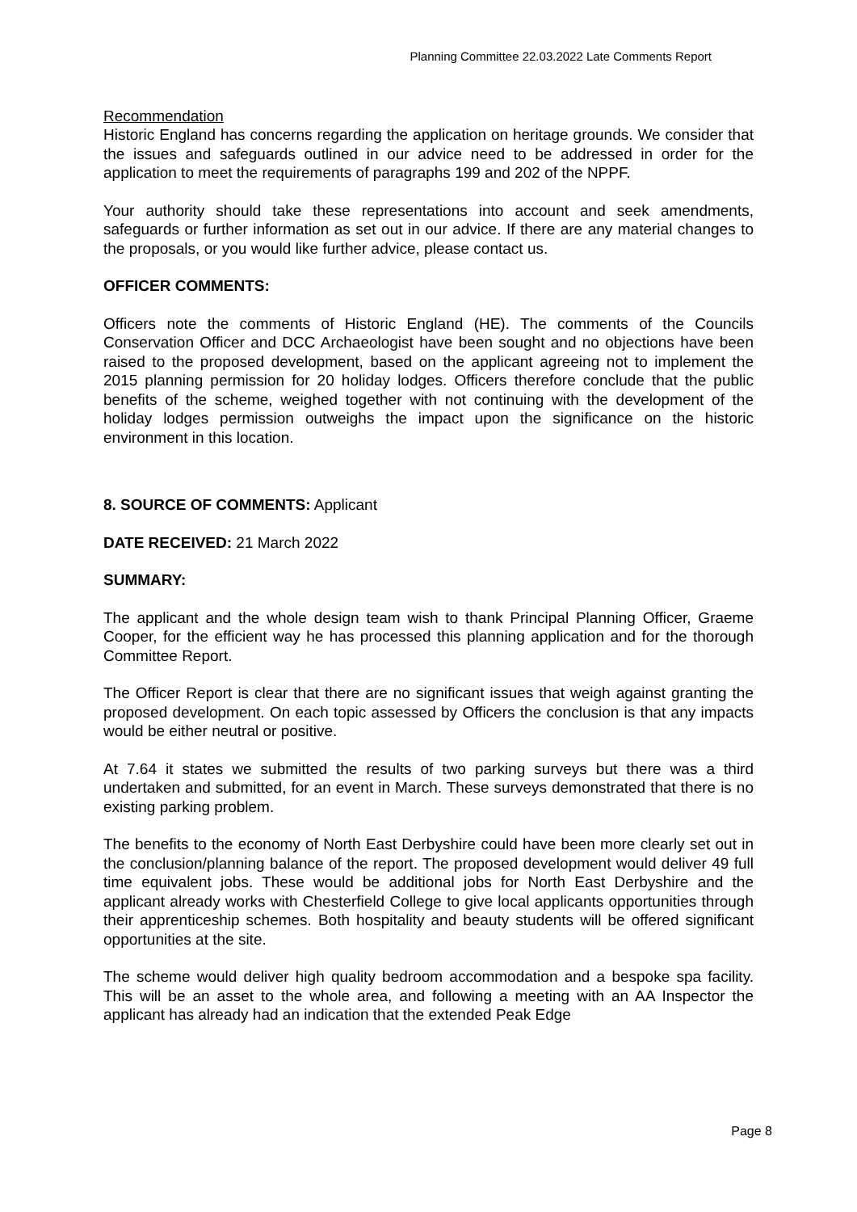Planning Committee 22.03.2022 Late Comments Report
Recommendation
Historic England has concerns regarding the application on heritage grounds. We consider that the issues and safeguards outlined in our advice need to be addressed in order for the application to meet the requirements of paragraphs 199 and 202 of the NPPF.
Your authority should take these representations into account and seek amendments, safeguards or further information as set out in our advice. If there are any material changes to the proposals, or you would like further advice, please contact us.
OFFICER COMMENTS:
Officers note the comments of Historic England (HE). The comments of the Councils Conservation Officer and DCC Archaeologist have been sought and no objections have been raised to the proposed development, based on the applicant agreeing not to implement the 2015 planning permission for 20 holiday lodges. Officers therefore conclude that the public benefits of the scheme, weighed together with not continuing with the development of the holiday lodges permission outweighs the impact upon the significance on the historic environment in this location.
8. SOURCE OF COMMENTS: Applicant
DATE RECEIVED: 21 March 2022
SUMMARY:
The applicant and the whole design team wish to thank Principal Planning Officer, Graeme Cooper, for the efficient way he has processed this planning application and for the thorough Committee Report.
The Officer Report is clear that there are no significant issues that weigh against granting the proposed development. On each topic assessed by Officers the conclusion is that any impacts would be either neutral or positive.
At 7.64 it states we submitted the results of two parking surveys but there was a third undertaken and submitted, for an event in March. These surveys demonstrated that there is no existing parking problem.
The benefits to the economy of North East Derbyshire could have been more clearly set out in the conclusion/planning balance of the report. The proposed development would deliver 49 full time equivalent jobs. These would be additional jobs for North East Derbyshire and the applicant already works with Chesterfield College to give local applicants opportunities through their apprenticeship schemes. Both hospitality and beauty students will be offered significant opportunities at the site.
The scheme would deliver high quality bedroom accommodation and a bespoke spa facility. This will be an asset to the whole area, and following a meeting with an AA Inspector the applicant has already had an indication that the extended Peak Edge
Page 8